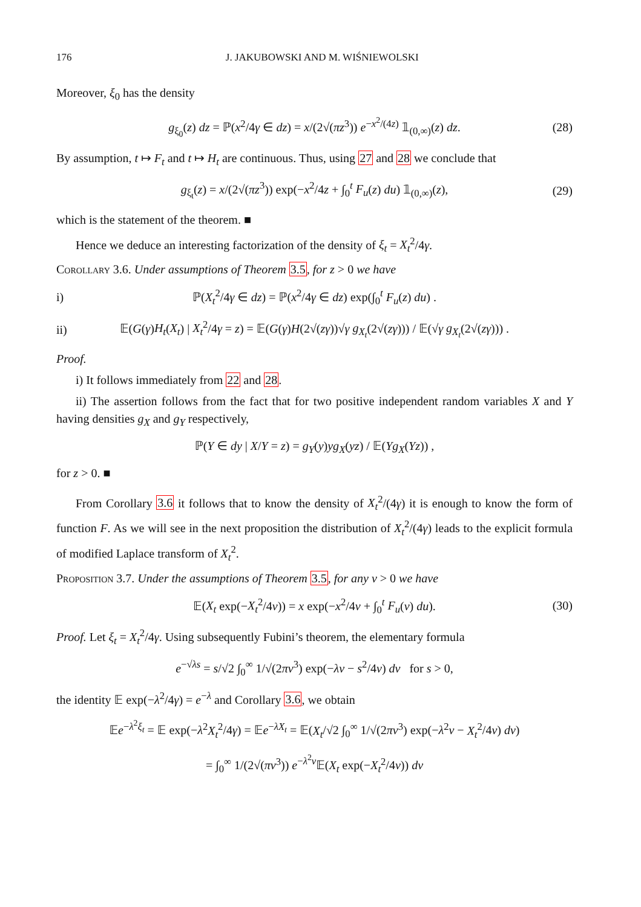176 J. JAKUBOWSKI AND M. WIŚNIEWOLSKI
Moreover, ξ<sub>0</sub> has the density
g<sub>ξ<sub>0</sub></sub>(z) dz = ℙ(x<sup>2</sup>/4γ ∈ dz) = x/(2√(πz<sup>3</sup>)) e<sup>−x<sup>2</sup>/(4z)</sup> 𝟙<sub>(0,∞)</sub>(z) dz. (28)
By assumption, t ↦ F<sub>t</sub> and t ↦ H<sub>t</sub> are continuous. Thus, using 27 and 28 we conclude that
g<sub>ξ<sub>t</sub></sub>(z) = x/(2√(πz<sup>3</sup>)) exp(−x<sup>2</sup>/4z + ∫<sub>0</sub><sup>t</sup> F<sub>u</sub>(z) du) 𝟙<sub>(0,∞)</sub>(z), (29)
which is the statement of the theorem. ■
Hence we deduce an interesting factorization of the density of ξ<sub>t</sub> = X<sub>t</sub><sup>2</sup>/4γ.
Corollary 3.6. Under assumptions of Theorem 3.5, for z > 0 we have
i) ℙ(X<sub>t</sub><sup>2</sup>/4γ ∈ dz) = ℙ(x<sup>2</sup>/4γ ∈ dz) exp(∫<sub>0</sub><sup>t</sup> F<sub>u</sub>(z) du) .
ii) 𝔼(G(γ)H<sub>t</sub>(X<sub>t</sub>) | X<sub>t</sub><sup>2</sup>/4γ = z) = 𝔼(G(γ)H(2√(zγ))√γ g<sub>X<sub>t</sub></sub>(2√(zγ))) / 𝔼(√γ g<sub>X<sub>t</sub></sub>(2√(zγ))) .
Proof.
i) It follows immediately from 22 and 28.
ii) The assertion follows from the fact that for two positive independent random variables X and Y having densities g<sub>X</sub> and g<sub>Y</sub> respectively,
ℙ(Y ∈ dy | X/Y = z) = g<sub>Y</sub>(y)yg<sub>X</sub>(yz) / 𝔼(Yg<sub>X</sub>(Yz)) ,
for z > 0. ■
From Corollary 3.6 it follows that to know the density of X<sub>t</sub><sup>2</sup>/(4γ) it is enough to know the form of function F. As we will see in the next proposition the distribution of X<sub>t</sub><sup>2</sup>/(4γ) leads to the explicit formula of modified Laplace transform of X<sub>t</sub><sup>2</sup>.
Proposition 3.7. Under the assumptions of Theorem 3.5, for any v > 0 we have
𝔼(X<sub>t</sub> exp(−X<sub>t</sub><sup>2</sup>/4v)) = x exp(−x<sup>2</sup>/4v + ∫<sub>0</sub><sup>t</sup> F<sub>u</sub>(v) du). (30)
Proof. Let ξ<sub>t</sub> = X<sub>t</sub><sup>2</sup>/4γ. Using subsequently Fubini’s theorem, the elementary formula
e<sup>−√λs</sup> = s/√2 ∫<sub>0</sub><sup>∞</sup> 1/√(2πv<sup>3</sup>) exp(−λv − s<sup>2</sup>/4v) dv for s > 0,
the identity 𝔼 exp(−λ<sup>2</sup>/4γ) = e<sup>−λ</sup> and Corollary 3.6, we obtain
𝔼e<sup>−λ<sup>2</sup>ξ<sub>t</sub></sup> = 𝔼 exp(−λ<sup>2</sup>X<sub>t</sub><sup>2</sup>/4γ) = 𝔼e<sup>−λX<sub>t</sub></sup> = 𝔼(X<sub>t</sub>/√2 ∫<sub>0</sub><sup>∞</sup> 1/√(2πv<sup>3</sup>) exp(−λ<sup>2</sup>v − X<sub>t</sub><sup>2</sup>/4v) dv)
= ∫<sub>0</sub><sup>∞</sup> 1/(2√(πv<sup>3</sup>)) e<sup>−λ<sup>2</sup>v</sup>𝔼(X<sub>t</sub> exp(−X<sub>t</sub><sup>2</sup>/4v)) dv